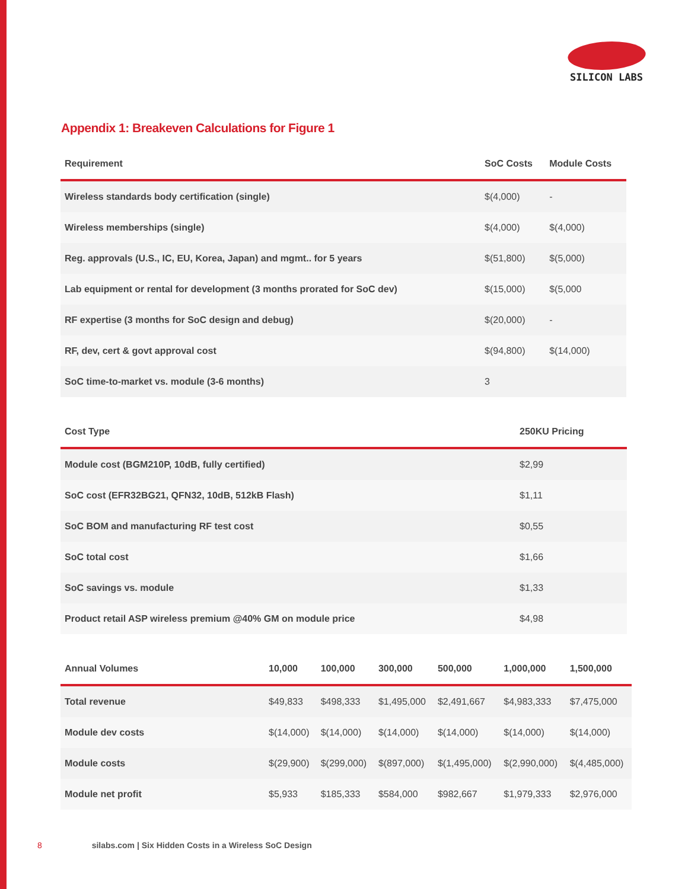SILICON LABS
Appendix 1: Breakeven Calculations for Figure 1
| Requirement | SoC Costs | Module Costs |
| --- | --- | --- |
| Wireless standards body certification (single) | $(4,000) | - |
| Wireless memberships (single) | $(4,000) | $(4,000) |
| Reg. approvals (U.S., IC, EU, Korea, Japan) and mgmt.. for 5 years | $(51,800) | $(5,000) |
| Lab equipment or rental for development (3 months prorated for SoC dev) | $(15,000) | $(5,000 |
| RF expertise (3 months for SoC design and debug) | $(20,000) | - |
| RF, dev, cert & govt approval cost | $(94,800) | $(14,000) |
| SoC time-to-market vs. module (3-6 months) | 3 | |
| Cost Type | 250KU Pricing |
| --- | --- |
| Module cost (BGM210P, 10dB, fully certified) | $2,99 |
| SoC cost (EFR32BG21, QFN32, 10dB, 512kB Flash) | $1,11 |
| SoC BOM and manufacturing RF test cost | $0,55 |
| SoC total cost | $1,66 |
| SoC savings vs. module | $1,33 |
| Product retail ASP wireless premium @40% GM on module price | $4,98 |
| Annual Volumes | 10,000 | 100,000 | 300,000 | 500,000 | 1,000,000 | 1,500,000 |
| --- | --- | --- | --- | --- | --- | --- |
| Total revenue | $49,833 | $498,333 | $1,495,000 | $2,491,667 | $4,983,333 | $7,475,000 |
| Module dev costs | $(14,000) | $(14,000) | $(14,000) | $(14,000) | $(14,000) | $(14,000) |
| Module costs | $(29,900) | $(299,000) | $(897,000) | $(1,495,000) | $(2,990,000) | $(4,485,000) |
| Module net profit | $5,933 | $185,333 | $584,000 | $982,667 | $1,979,333 | $2,976,000 |
8 silabs.com | Six Hidden Costs in a Wireless SoC Design